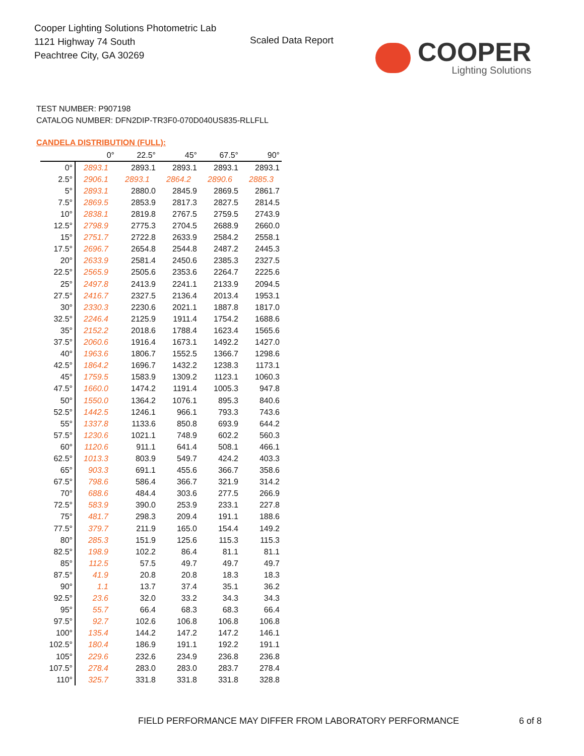Cooper Lighting Solutions Photometric Lab
1121 Highway 74 South
Peachtree City, GA 30269
Scaled Data Report
COOPER
Lighting Solutions
TEST NUMBER: P907198
CATALOG NUMBER: DFN2DIP-TR3F0-070D040US835-RLLFLL
CANDELA DISTRIBUTION (FULL):
| | 0° | 22.5° | 45° | 67.5° | 90° |
| --- | --- | --- | --- | --- | --- |
| 0° | 2893.1 | 2893.1 | 2893.1 | 2893.1 | 2893.1 |
| 2.5° | 2906.1 | 2893.1 | 2864.2 | 2890.6 | 2885.3 |
| 5° | 2893.1 | 2880.0 | 2845.9 | 2869.5 | 2861.7 |
| 7.5° | 2869.5 | 2853.9 | 2817.3 | 2827.5 | 2814.5 |
| 10° | 2838.1 | 2819.8 | 2767.5 | 2759.5 | 2743.9 |
| 12.5° | 2798.9 | 2775.3 | 2704.5 | 2688.9 | 2660.0 |
| 15° | 2751.7 | 2722.8 | 2633.9 | 2584.2 | 2558.1 |
| 17.5° | 2696.7 | 2654.8 | 2544.8 | 2487.2 | 2445.3 |
| 20° | 2633.9 | 2581.4 | 2450.6 | 2385.3 | 2327.5 |
| 22.5° | 2565.9 | 2505.6 | 2353.6 | 2264.7 | 2225.6 |
| 25° | 2497.8 | 2413.9 | 2241.1 | 2133.9 | 2094.5 |
| 27.5° | 2416.7 | 2327.5 | 2136.4 | 2013.4 | 1953.1 |
| 30° | 2330.3 | 2230.6 | 2021.1 | 1887.8 | 1817.0 |
| 32.5° | 2246.4 | 2125.9 | 1911.4 | 1754.2 | 1688.6 |
| 35° | 2152.2 | 2018.6 | 1788.4 | 1623.4 | 1565.6 |
| 37.5° | 2060.6 | 1916.4 | 1673.1 | 1492.2 | 1427.0 |
| 40° | 1963.6 | 1806.7 | 1552.5 | 1366.7 | 1298.6 |
| 42.5° | 1864.2 | 1696.7 | 1432.2 | 1238.3 | 1173.1 |
| 45° | 1759.5 | 1583.9 | 1309.2 | 1123.1 | 1060.3 |
| 47.5° | 1660.0 | 1474.2 | 1191.4 | 1005.3 | 947.8 |
| 50° | 1550.0 | 1364.2 | 1076.1 | 895.3 | 840.6 |
| 52.5° | 1442.5 | 1246.1 | 966.1 | 793.3 | 743.6 |
| 55° | 1337.8 | 1133.6 | 850.8 | 693.9 | 644.2 |
| 57.5° | 1230.6 | 1021.1 | 748.9 | 602.2 | 560.3 |
| 60° | 1120.6 | 911.1 | 641.4 | 508.1 | 466.1 |
| 62.5° | 1013.3 | 803.9 | 549.7 | 424.2 | 403.3 |
| 65° | 903.3 | 691.1 | 455.6 | 366.7 | 358.6 |
| 67.5° | 798.6 | 586.4 | 366.7 | 321.9 | 314.2 |
| 70° | 688.6 | 484.4 | 303.6 | 277.5 | 266.9 |
| 72.5° | 583.9 | 390.0 | 253.9 | 233.1 | 227.8 |
| 75° | 481.7 | 298.3 | 209.4 | 191.1 | 188.6 |
| 77.5° | 379.7 | 211.9 | 165.0 | 154.4 | 149.2 |
| 80° | 285.3 | 151.9 | 125.6 | 115.3 | 115.3 |
| 82.5° | 198.9 | 102.2 | 86.4 | 81.1 | 81.1 |
| 85° | 112.5 | 57.5 | 49.7 | 49.7 | 49.7 |
| 87.5° | 41.9 | 20.8 | 20.8 | 18.3 | 18.3 |
| 90° | 1.1 | 13.7 | 37.4 | 35.1 | 36.2 |
| 92.5° | 23.6 | 32.0 | 33.2 | 34.3 | 34.3 |
| 95° | 55.7 | 66.4 | 68.3 | 68.3 | 66.4 |
| 97.5° | 92.7 | 102.6 | 106.8 | 106.8 | 106.8 |
| 100° | 135.4 | 144.2 | 147.2 | 147.2 | 146.1 |
| 102.5° | 180.4 | 186.9 | 191.1 | 192.2 | 191.1 |
| 105° | 229.6 | 232.6 | 234.9 | 236.8 | 236.8 |
| 107.5° | 278.4 | 283.0 | 283.0 | 283.7 | 278.4 |
| 110° | 325.7 | 331.8 | 331.8 | 331.8 | 328.8 |
FIELD PERFORMANCE MAY DIFFER FROM LABORATORY PERFORMANCE
6 of 8